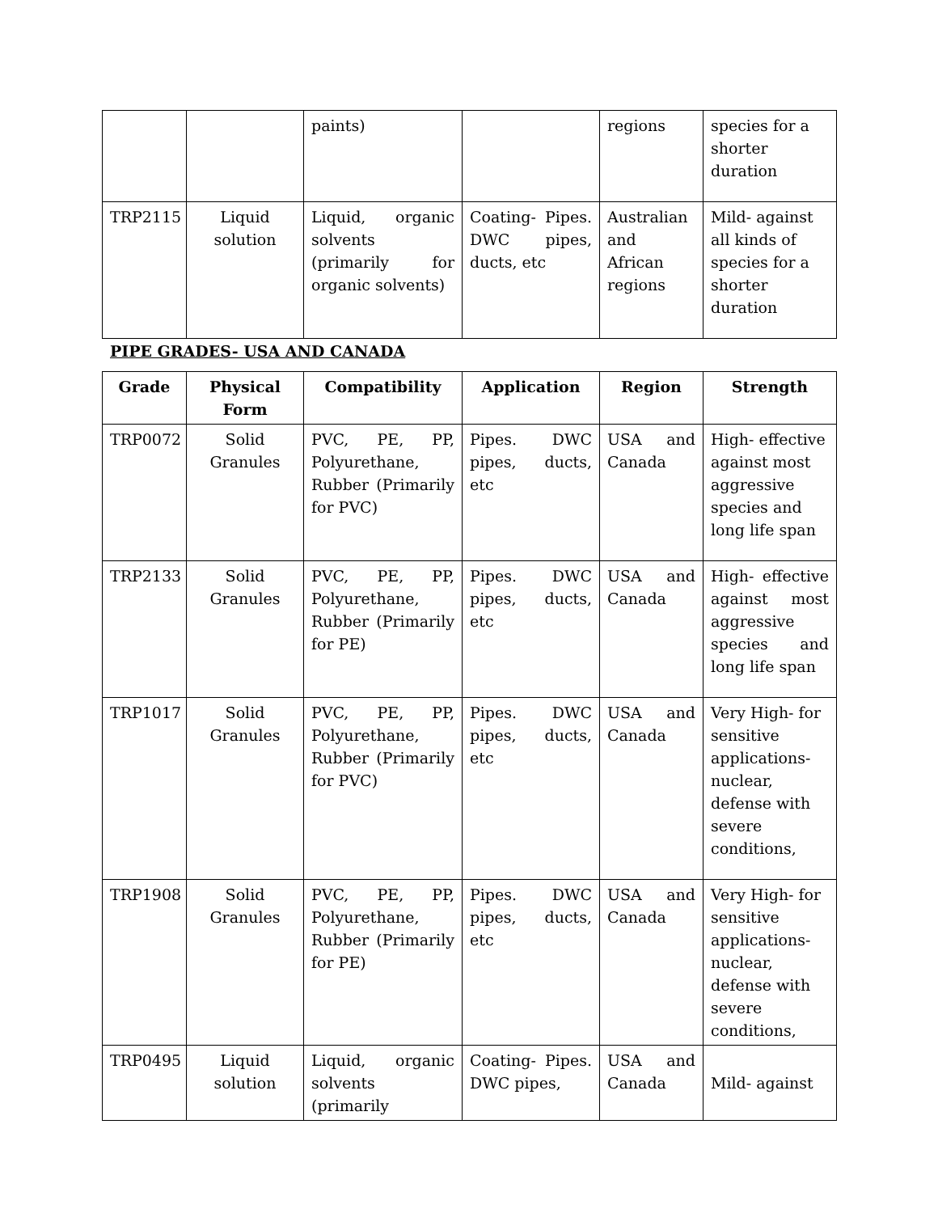| | | paints) | | regions | species for a shorter duration |
| TRP2115 | Liquid solution | Liquid, organic solvents (primarily for organic solvents) | Coating- Pipes. DWC pipes, ducts, etc | Australian and African regions | Mild- against all kinds of species for a shorter duration |
PIPE GRADES- USA AND CANADA
| Grade | Physical Form | Compatibility | Application | Region | Strength |
| --- | --- | --- | --- | --- | --- |
| TRP0072 | Solid Granules | PVC, PE, PP, Polyurethane, Rubber (Primarily for PVC) | Pipes. DWC pipes, ducts, etc | USA and Canada | High- effective against most aggressive species and long life span |
| TRP2133 | Solid Granules | PVC, PE, PP, Polyurethane, Rubber (Primarily for PE) | Pipes. DWC pipes, ducts, etc | USA and Canada | High- effective against most aggressive species and long life span |
| TRP1017 | Solid Granules | PVC, PE, PP, Polyurethane, Rubber (Primarily for PVC) | Pipes. DWC pipes, ducts, etc | USA and Canada | Very High- for sensitive applications- nuclear, defense with severe conditions, |
| TRP1908 | Solid Granules | PVC, PE, PP, Polyurethane, Rubber (Primarily for PE) | Pipes. DWC pipes, ducts, etc | USA and Canada | Very High- for sensitive applications- nuclear, defense with severe conditions, |
| TRP0495 | Liquid solution | Liquid, organic solvents (primarily | Coating- Pipes. DWC pipes, | USA and Canada | Mild- against |